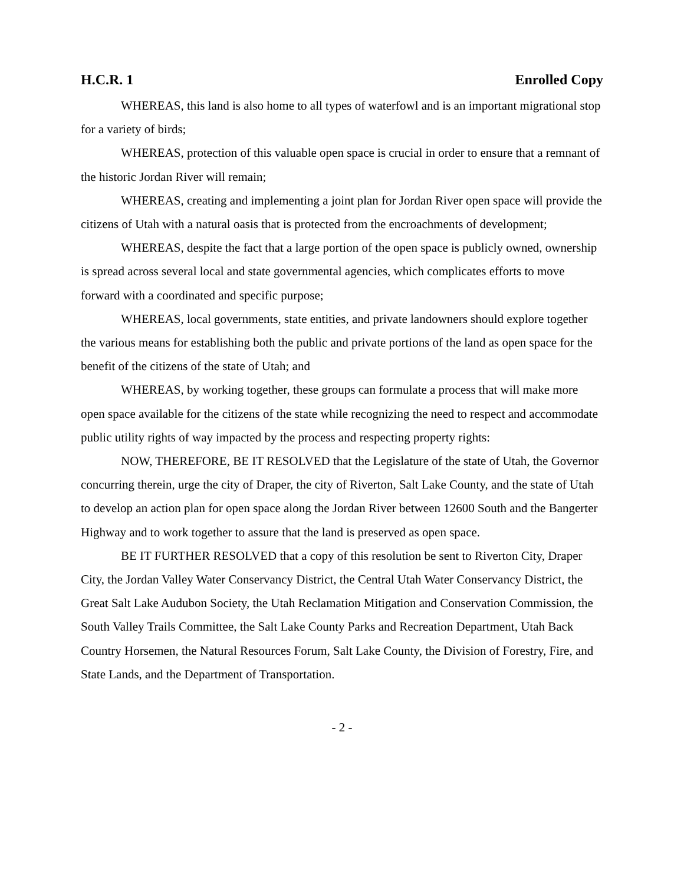H.C.R. 1 Enrolled Copy
WHEREAS, this land is also home to all types of waterfowl and is an important migrational stop for a variety of birds;
WHEREAS, protection of this valuable open space is crucial in order to ensure that a remnant of the historic Jordan River will remain;
WHEREAS, creating and implementing a joint plan for Jordan River open space will provide the citizens of Utah with a natural oasis that is protected from the encroachments of development;
WHEREAS, despite the fact that a large portion of the open space is publicly owned, ownership is spread across several local and state governmental agencies, which complicates efforts to move forward with a coordinated and specific purpose;
WHEREAS, local governments, state entities, and private landowners should explore together the various means for establishing both the public and private portions of the land as open space for the benefit of the citizens of the state of Utah; and
WHEREAS, by working together, these groups can formulate a process that will make more open space available for the citizens of the state while recognizing the need to respect and accommodate public utility rights of way impacted by the process and respecting property rights:
NOW, THEREFORE, BE IT RESOLVED that the Legislature of the state of Utah, the Governor concurring therein, urge the city of Draper, the city of Riverton, Salt Lake County, and the state of Utah to develop an action plan for open space along the Jordan River between 12600 South and the Bangerter Highway and to work together to assure that the land is preserved as open space.
BE IT FURTHER RESOLVED that a copy of this resolution be sent to Riverton City, Draper City, the Jordan Valley Water Conservancy District, the Central Utah Water Conservancy District, the Great Salt Lake Audubon Society, the Utah Reclamation Mitigation and Conservation Commission, the South Valley Trails Committee, the Salt Lake County Parks and Recreation Department, Utah Back Country Horsemen, the Natural Resources Forum, Salt Lake County, the Division of Forestry, Fire, and State Lands, and the Department of Transportation.
- 2 -